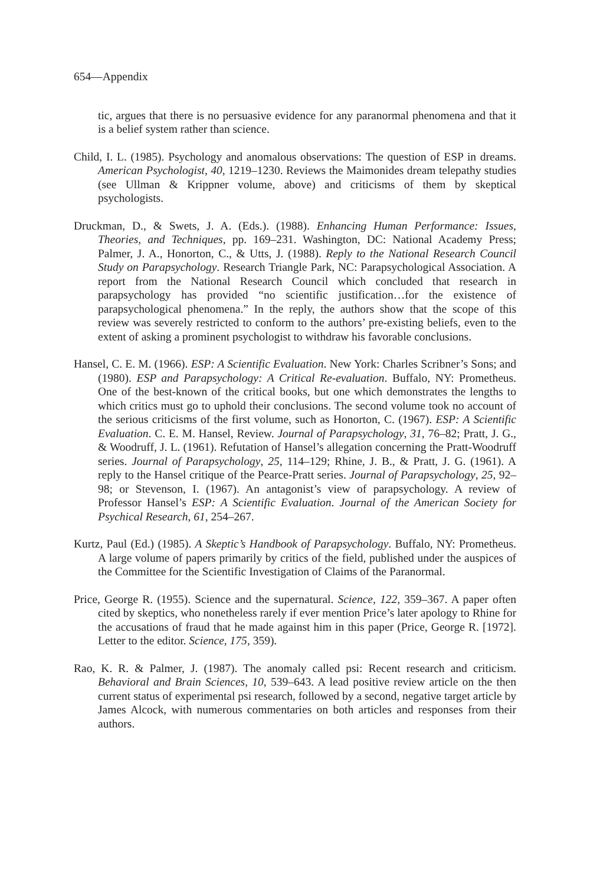654—Appendix
tic, argues that there is no persuasive evidence for any paranormal phenomena and that it is a belief system rather than science.
Child, I. L. (1985). Psychology and anomalous observations: The question of ESP in dreams. American Psychologist, 40, 1219–1230. Reviews the Maimonides dream telepathy studies (see Ullman & Krippner volume, above) and criticisms of them by skeptical psychologists.
Druckman, D., & Swets, J. A. (Eds.). (1988). Enhancing Human Performance: Issues, Theories, and Techniques, pp. 169–231. Washington, DC: National Academy Press; Palmer, J. A., Honorton, C., & Utts, J. (1988). Reply to the National Research Council Study on Parapsychology. Research Triangle Park, NC: Parapsychological Association. A report from the National Research Council which concluded that research in parapsychology has provided “no scientific justification…for the existence of parapsychological phenomena.” In the reply, the authors show that the scope of this review was severely restricted to conform to the authors’ pre-existing beliefs, even to the extent of asking a prominent psychologist to withdraw his favorable conclusions.
Hansel, C. E. M. (1966). ESP: A Scientific Evaluation. New York: Charles Scribner’s Sons; and (1980). ESP and Parapsychology: A Critical Re-evaluation. Buffalo, NY: Prometheus. One of the best-known of the critical books, but one which demonstrates the lengths to which critics must go to uphold their conclusions. The second volume took no account of the serious criticisms of the first volume, such as Honorton, C. (1967). ESP: A Scientific Evaluation. C. E. M. Hansel, Review. Journal of Parapsychology, 31, 76–82; Pratt, J. G., & Woodruff, J. L. (1961). Refutation of Hansel’s allegation concerning the Pratt-Woodruff series. Journal of Parapsychology, 25, 114–129; Rhine, J. B., & Pratt, J. G. (1961). A reply to the Hansel critique of the Pearce-Pratt series. Journal of Parapsychology, 25, 92–98; or Stevenson, I. (1967). An antagonist’s view of parapsychology. A review of Professor Hansel’s ESP: A Scientific Evaluation. Journal of the American Society for Psychical Research, 61, 254–267.
Kurtz, Paul (Ed.) (1985). A Skeptic’s Handbook of Parapsychology. Buffalo, NY: Prometheus. A large volume of papers primarily by critics of the field, published under the auspices of the Committee for the Scientific Investigation of Claims of the Paranormal.
Price, George R. (1955). Science and the supernatural. Science, 122, 359–367. A paper often cited by skeptics, who nonetheless rarely if ever mention Price’s later apology to Rhine for the accusations of fraud that he made against him in this paper (Price, George R. [1972]. Letter to the editor. Science, 175, 359).
Rao, K. R. & Palmer, J. (1987). The anomaly called psi: Recent research and criticism. Behavioral and Brain Sciences, 10, 539–643. A lead positive review article on the then current status of experimental psi research, followed by a second, negative target article by James Alcock, with numerous commentaries on both articles and responses from their authors.